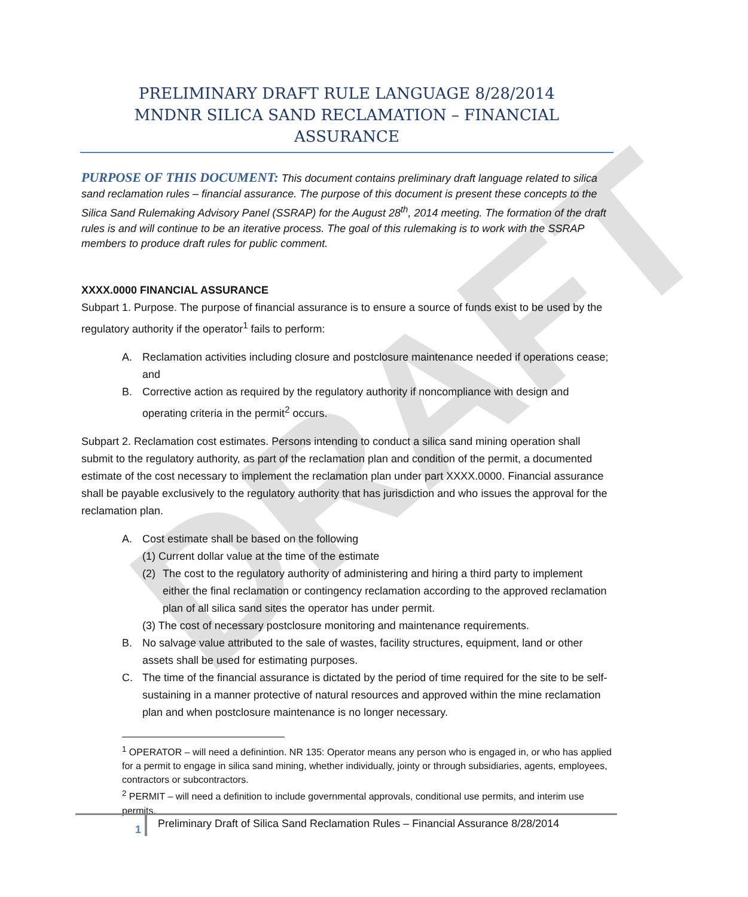DRAFT
PRELIMINARY DRAFT RULE LANGUAGE 8/28/2014
MNDNR SILICA SAND RECLAMATION – FINANCIAL ASSURANCE
PURPOSE OF THIS DOCUMENT: This document contains preliminary draft language related to silica sand reclamation rules – financial assurance. The purpose of this document is present these concepts to the Silica Sand Rulemaking Advisory Panel (SSRAP) for the August 28<sup>th</sup>, 2014 meeting. The formation of the draft rules is and will continue to be an iterative process. The goal of this rulemaking is to work with the SSRAP members to produce draft rules for public comment.
XXXX.0000 FINANCIAL ASSURANCE
Subpart 1. Purpose. The purpose of financial assurance is to ensure a source of funds exist to be used by the regulatory authority if the operator<sup>1</sup> fails to perform:
A. Reclamation activities including closure and postclosure maintenance needed if operations cease; and
B. Corrective action as required by the regulatory authority if noncompliance with design and operating criteria in the permit<sup>2</sup> occurs.
Subpart 2. Reclamation cost estimates. Persons intending to conduct a silica sand mining operation shall submit to the regulatory authority, as part of the reclamation plan and condition of the permit, a documented estimate of the cost necessary to implement the reclamation plan under part XXXX.0000. Financial assurance shall be payable exclusively to the regulatory authority that has jurisdiction and who issues the approval for the reclamation plan.
A. Cost estimate shall be based on the following
(1) Current dollar value at the time of the estimate
(2) The cost to the regulatory authority of administering and hiring a third party to implement either the final reclamation or contingency reclamation according to the approved reclamation plan of all silica sand sites the operator has under permit.
(3) The cost of necessary postclosure monitoring and maintenance requirements.
B. No salvage value attributed to the sale of wastes, facility structures, equipment, land or other assets shall be used for estimating purposes.
C. The time of the financial assurance is dictated by the period of time required for the site to be self-sustaining in a manner protective of natural resources and approved within the mine reclamation plan and when postclosure maintenance is no longer necessary.
<sup>1</sup> OPERATOR – will need a definintion. NR 135: Operator means any person who is engaged in, or who has applied for a permit to engage in silica sand mining, whether individually, jointy or through subsidiaries, agents, employees, contractors or subcontractors.
<sup>2</sup> PERMIT – will need a definition to include governmental approvals, conditional use permits, and interim use permits.
1
Preliminary Draft of Silica Sand Reclamation Rules – Financial Assurance 8/28/2014